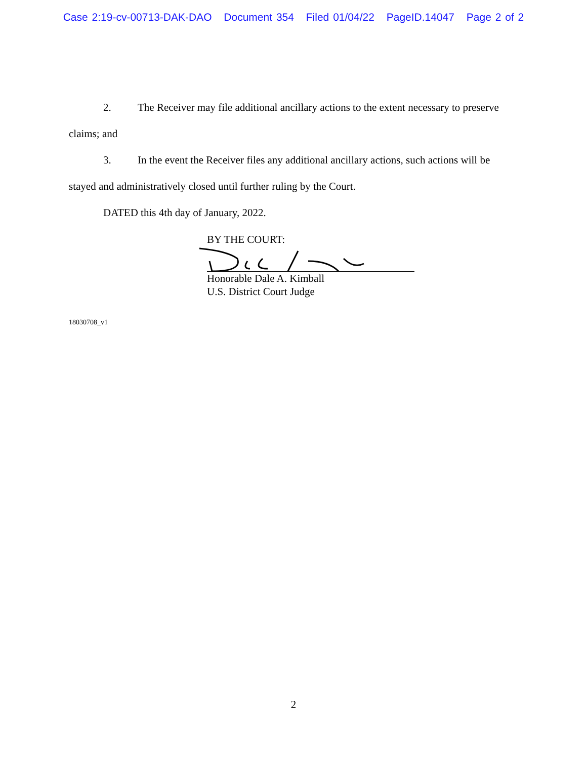Case 2:19-cv-00713-DAK-DAO Document 354 Filed 01/04/22 PageID.14047 Page 2 of 2
2. The Receiver may file additional ancillary actions to the extent necessary to preserve claims; and
3. In the event the Receiver files any additional ancillary actions, such actions will be stayed and administratively closed until further ruling by the Court.
DATED this 4th day of January, 2022.
BY THE COURT:
Honorable Dale A. Kimball
U.S. District Court Judge
18030708_v1
2